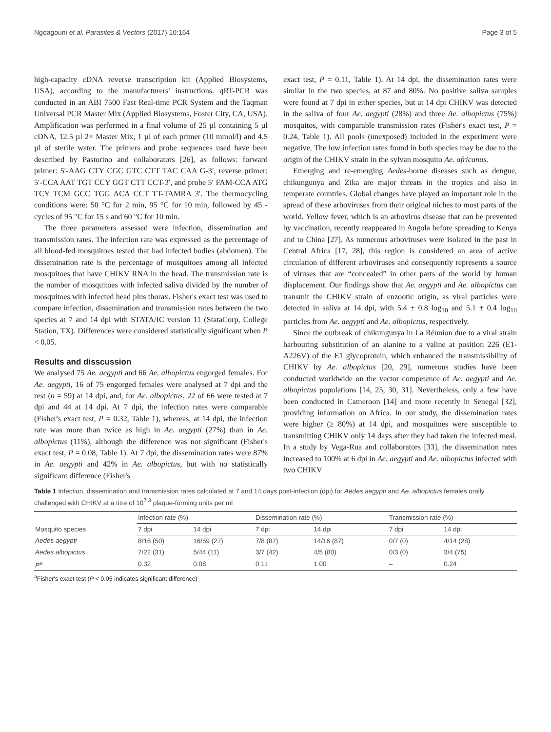Ngoagouni et al. Parasites & Vectors (2017) 10:164 Page 3 of 5
high-capacity cDNA reverse transcription kit (Applied Biosystems, USA), according to the manufacturers' instructions. qRT-PCR was conducted in an ABI 7500 Fast Real-time PCR System and the Taqman Universal PCR Master Mix (Applied Biosystems, Foster City, CA, USA). Amplification was performed in a final volume of 25 µl containing 5 µl cDNA, 12.5 µl 2× Master Mix, 1 µl of each primer (10 mmol/l) and 4.5 µl of sterile water. The primers and probe sequences used have been described by Pastorino and collaborators [26], as follows: forward primer: 5′-AAG CTY CGC GTC CTT TAC CAA G-3′, reverse primer: 5′-CCA AAT TGT CCY GGT CTT CCT-3′, and probe 5′ FAM-CCA ATG TCY TCM GCC TGG ACA CCT TT-TAMRA 3′. The thermocycling conditions were: 50 °C for 2 min, 95 °C for 10 min, followed by 45 -cycles of 95 °C for 15 s and 60 °C for 10 min.
The three parameters assessed were infection, dissemination and transmission rates. The infection rate was expressed as the percentage of all blood-fed mosquitoes tested that had infected bodies (abdomen). The dissemination rate is the percentage of mosquitoes among all infected mosquitoes that have CHIKV RNA in the head. The transmission rate is the number of mosquitoes with infected saliva divided by the number of mosquitoes with infected head plus thorax. Fisher's exact test was used to compare infection, dissemination and transmission rates between the two species at 7 and 14 dpi with STATA/IC version 11 (StataCorp, College Station, TX). Differences were considered statistically significant when P < 0.05.
Results and disscussion
We analysed 75 Ae. aegypti and 66 Ae. albopictus engorged females. For Ae. aegypti, 16 of 75 engorged females were analysed at 7 dpi and the rest (n = 59) at 14 dpi, and, for Ae. albopictus, 22 of 66 were tested at 7 dpi and 44 at 14 dpi. At 7 dpi, the infection rates were comparable (Fisher's exact test, P = 0.32, Table 1), whereas, at 14 dpi, the infection rate was more than twice as high in Ae. aegypti (27%) than in Ae. albopictus (11%), although the difference was not significant (Fisher's exact test, P = 0.08, Table 1). At 7 dpi, the dissemination rates were 87% in Ae. aegypti and 42% in Ae. albopictus, but with no statistically significant difference (Fisher's
exact test, P = 0.11, Table 1). At 14 dpi, the dissemination rates were similar in the two species, at 87 and 80%. No positive saliva samples were found at 7 dpi in either species, but at 14 dpi CHIKV was detected in the saliva of four Ae. aegypti (28%) and three Ae. albopictus (75%) mosquitos, with comparable transmission rates (Fisher's exact test, P = 0.24, Table 1). All pools (unexposed) included in the experiment were negative. The low infection rates found in both species may be due to the origin of the CHIKV strain in the sylvan mosquito Ae. africanus.
Emerging and re-emerging Aedes-borne diseases such as dengue, chikungunya and Zika are major threats in the tropics and also in temperate countries. Global changes have played an important role in the spread of these arboviruses from their original niches to most parts of the world. Yellow fever, which is an arbovirus disease that can be prevented by vaccination, recently reappeared in Angola before spreading to Kenya and to China [27]. As numerous arboviruses were isolated in the past in Central Africa [17, 28], this region is considered an area of active circulation of different arboviruses and consequently represents a source of viruses that are “concealed” in other parts of the world by human displacement. Our findings show that Ae. aegypti and Ae. albopictus can transmit the CHIKV strain of enzootic origin, as viral particles were detected in saliva at 14 dpi, with 5.4 ± 0.8 log<sub>10</sub> and 5.1 ± 0.4 log<sub>10</sub> particles from Ae. aegypti and Ae. albopictus, respectively.
Since the outbreak of chikungunya in La Réunion due to a viral strain harbouring substitution of an alanine to a valine at position 226 (E1-A226V) of the E1 glycoprotein, which enhanced the transmissibility of CHIKV by Ae. albopictus [20, 29], numerous studies have been conducted worldwide on the vector competence of Ae. aegypti and Ae. albopictus populations [14, 25, 30, 31]. Nevertheless, only a few have been conducted in Cameroon [14] and more recently in Senegal [32], providing information on Africa. In our study, the dissemination rates were higher (≥ 80%) at 14 dpi, and mosquitoes were susceptible to transmitting CHIKV only 14 days after they had taken the infected meal. In a study by Vega-Rua and collaborators [33], the dissemination rates increased to 100% at 6 dpi in Ae. aegypti and Ae. albopictus infected with two CHIKV
Table 1 Infection, dissemination and transmission rates calculated at 7 and 14 days post-infection (dpi) for Aedes aegypti and Ae. albopictus females orally challenged with CHIKV at a titre of 10<sup>7.3</sup> plaque-forming units per ml
| Mosquito species | Infection rate (%) | | Dissemination rate (%) | | Transmission rate (%) | |
| --- | --- | --- | --- | --- | --- | --- |
| | 7 dpi | 14 dpi | 7 dpi | 14 dpi | 7 dpi | 14 dpi |
| Aedes aegypti | 8/16 (50) | 16/59 (27) | 7/8 (87) | 14/16 (87) | 0/7 (0) | 4/14 (28) |
| Aedes albopictus | 7/22 (31) | 5/44 (11) | 3/7 (42) | 4/5 (80) | 0/3 (0) | 3/4 (75) |
| P<sup>a</sup> | 0.32 | 0.08 | 0.11 | 1.00 | – | 0.24 |
<sup>a</sup> Fisher's exact test (P < 0.05 indicates significant difference)